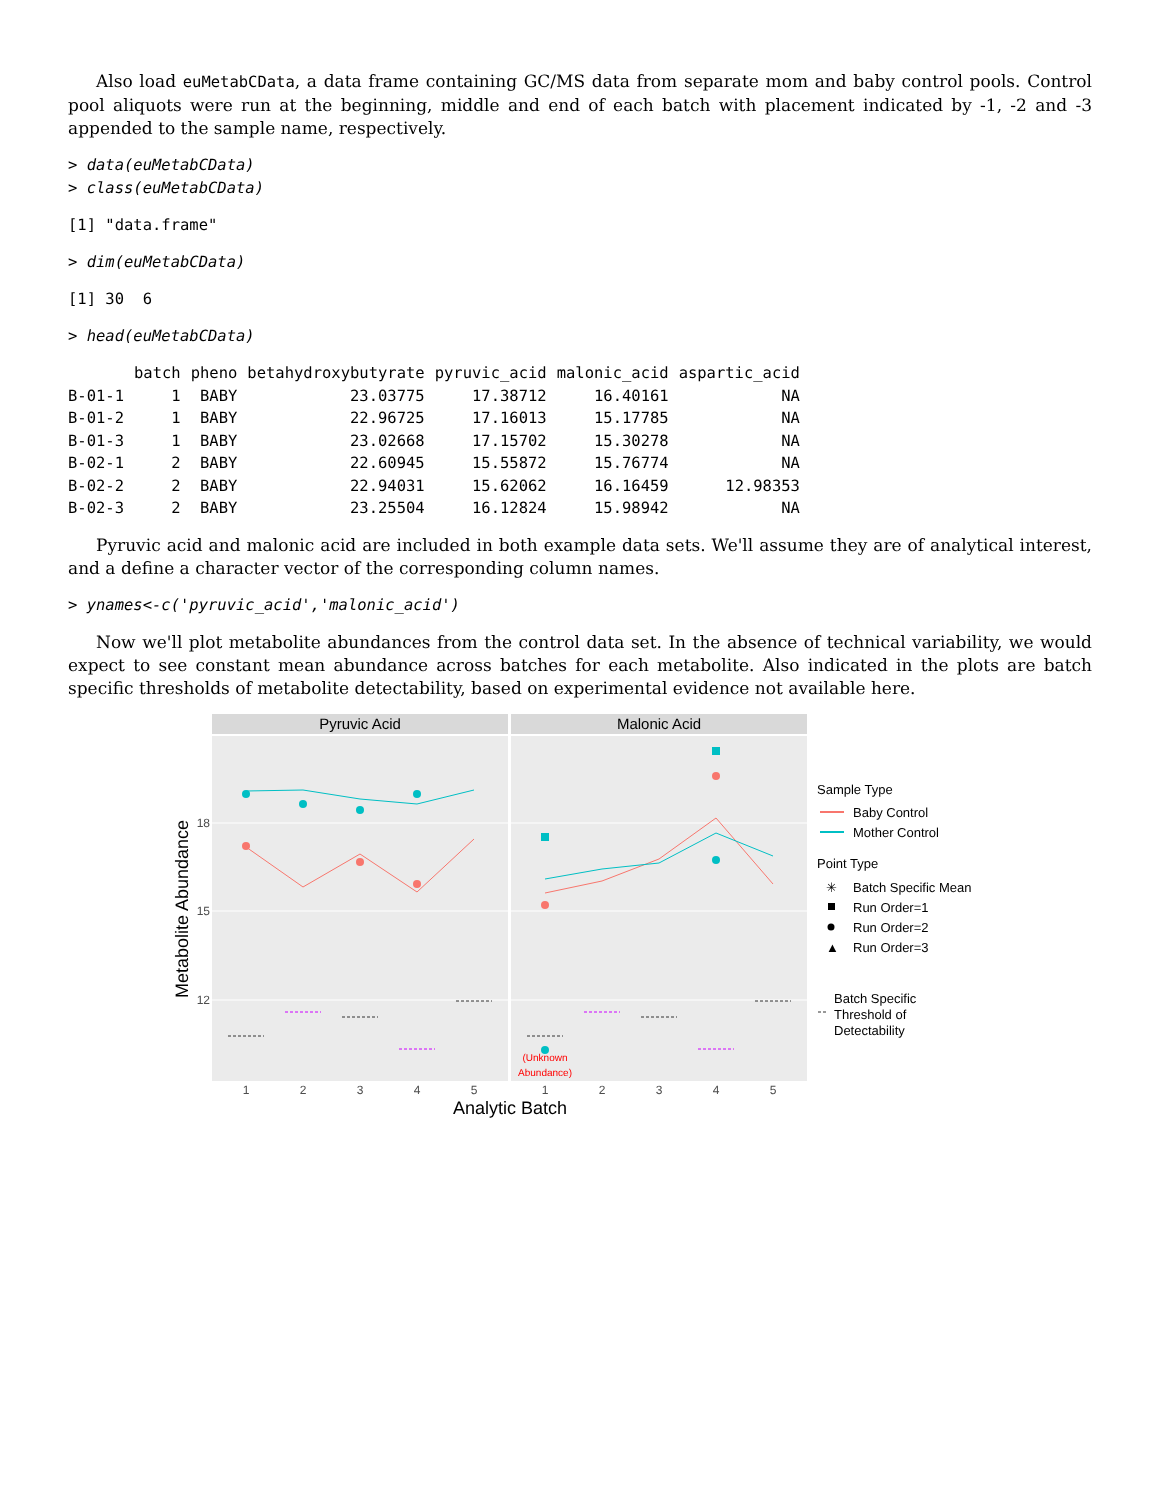Also load euMetabCData, a data frame containing GC/MS data from separate mom and baby control pools. Control pool aliquots were run at the beginning, middle and end of each batch with placement indicated by -1, -2 and -3 appended to the sample name, respectively.
> data(euMetabCData)
> class(euMetabCData)
[1] "data.frame"
> dim(euMetabCData)
[1] 30  6
> head(euMetabCData)
| | batch | pheno | betahydroxybutyrate | pyruvic_acid | malonic_acid | aspartic_acid |
| --- | --- | --- | --- | --- | --- | --- |
| B-01-1 | 1 | BABY | 23.03775 | 17.38712 | 16.40161 | NA |
| B-01-2 | 1 | BABY | 22.96725 | 17.16013 | 15.17785 | NA |
| B-01-3 | 1 | BABY | 23.02668 | 17.15702 | 15.30278 | NA |
| B-02-1 | 2 | BABY | 22.60945 | 15.55872 | 15.76774 | NA |
| B-02-2 | 2 | BABY | 22.94031 | 15.62062 | 16.16459 | 12.98353 |
| B-02-3 | 2 | BABY | 23.25504 | 16.12824 | 15.98942 | NA |
Pyruvic acid and malonic acid are included in both example data sets. We'll assume they are of analytical interest, and a define a character vector of the corresponding column names.
> ynames<-c('pyruvic_acid','malonic_acid')
Now we'll plot metabolite abundances from the control data set. In the absence of technical variability, we would expect to see constant mean abundance across batches for each metabolite. Also indicated in the plots are batch specific thresholds of metabolite detectability, based on experimental evidence not available here.
Pyruvic Acid
Malonic Acid
(Unknown
Abundance)
18
15
12
1
2
3
4
5
1
2
3
4
5
Analytic Batch
Metabolite Abundance
Sample Type
Baby Control
Mother Control
Point Type
✳
Batch Specific Mean
Run Order=1
Run Order=2
▲
Run Order=3
Batch Specific
Threshold of
Detectability